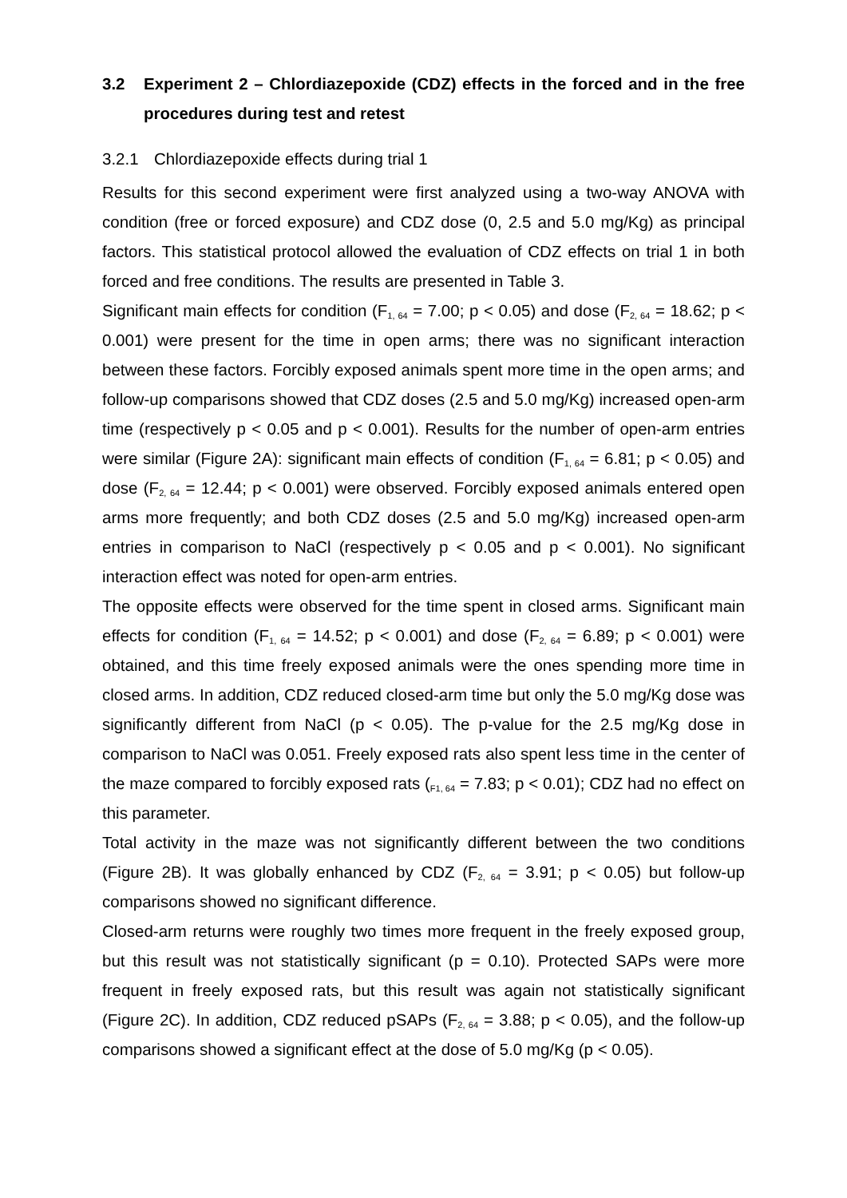3.2 Experiment 2 – Chlordiazepoxide (CDZ) effects in the forced and in the free procedures during test and retest
3.2.1 Chlordiazepoxide effects during trial 1
Results for this second experiment were first analyzed using a two-way ANOVA with condition (free or forced exposure) and CDZ dose (0, 2.5 and 5.0 mg/Kg) as principal factors. This statistical protocol allowed the evaluation of CDZ effects on trial 1 in both forced and free conditions. The results are presented in Table 3.
Significant main effects for condition (F<sub>1, 64</sub> = 7.00; p < 0.05) and dose (F<sub>2, 64</sub> = 18.62; p < 0.001) were present for the time in open arms; there was no significant interaction between these factors. Forcibly exposed animals spent more time in the open arms; and follow-up comparisons showed that CDZ doses (2.5 and 5.0 mg/Kg) increased open-arm time (respectively p < 0.05 and p < 0.001). Results for the number of open-arm entries were similar (Figure 2A): significant main effects of condition (F<sub>1, 64</sub> = 6.81; p < 0.05) and dose (F<sub>2, 64</sub> = 12.44; p < 0.001) were observed. Forcibly exposed animals entered open arms more frequently; and both CDZ doses (2.5 and 5.0 mg/Kg) increased open-arm entries in comparison to NaCl (respectively p < 0.05 and p < 0.001). No significant interaction effect was noted for open-arm entries.
The opposite effects were observed for the time spent in closed arms. Significant main effects for condition (F<sub>1, 64</sub> = 14.52; p < 0.001) and dose (F<sub>2, 64</sub> = 6.89; p < 0.001) were obtained, and this time freely exposed animals were the ones spending more time in closed arms. In addition, CDZ reduced closed-arm time but only the 5.0 mg/Kg dose was significantly different from NaCl (p < 0.05). The p-value for the 2.5 mg/Kg dose in comparison to NaCl was 0.051. Freely exposed rats also spent less time in the center of the maze compared to forcibly exposed rats (<sub>F1, 64</sub> = 7.83; p < 0.01); CDZ had no effect on this parameter.
Total activity in the maze was not significantly different between the two conditions (Figure 2B). It was globally enhanced by CDZ (F<sub>2, 64</sub> = 3.91; p < 0.05) but follow-up comparisons showed no significant difference.
Closed-arm returns were roughly two times more frequent in the freely exposed group, but this result was not statistically significant (p = 0.10). Protected SAPs were more frequent in freely exposed rats, but this result was again not statistically significant (Figure 2C). In addition, CDZ reduced pSAPs (F<sub>2, 64</sub> = 3.88; p < 0.05), and the follow-up comparisons showed a significant effect at the dose of 5.0 mg/Kg (p < 0.05).